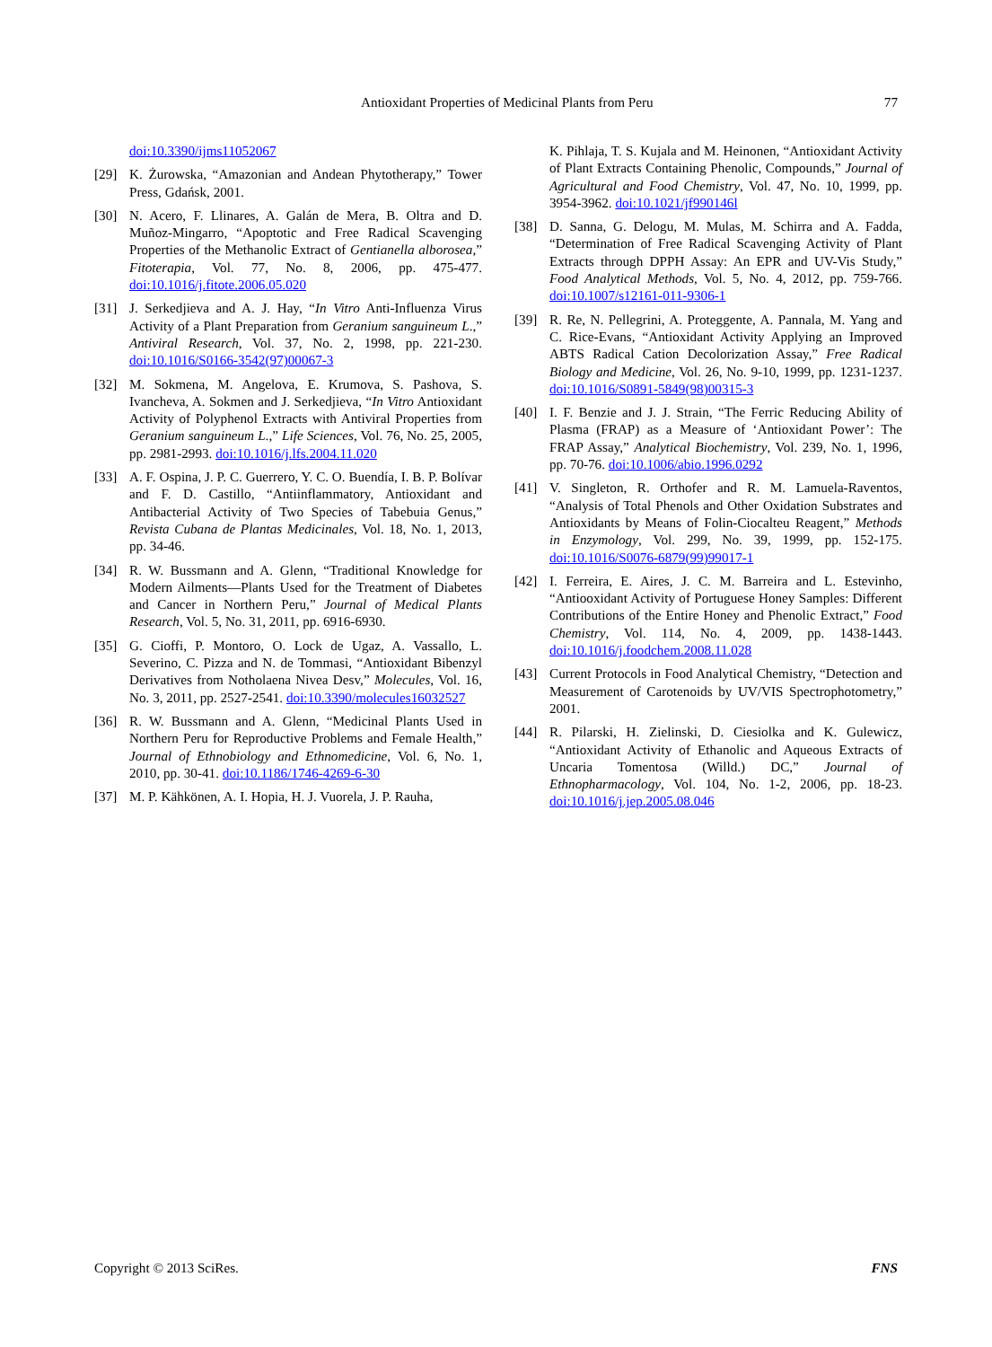Antioxidant Properties of Medicinal Plants from Peru 77
doi:10.3390/ijms11052067
[29] K. Żurowska, “Amazonian and Andean Phytotherapy,” Tower Press, Gdańsk, 2001.
[30] N. Acero, F. Llinares, A. Galán de Mera, B. Oltra and D. Muñoz-Mingarro, “Apoptotic and Free Radical Scavenging Properties of the Methanolic Extract of Gentianella alborosea,” Fitoterapia, Vol. 77, No. 8, 2006, pp. 475-477. doi:10.1016/j.fitote.2006.05.020
[31] J. Serkedjieva and A. J. Hay, “In Vitro Anti-Influenza Virus Activity of a Plant Preparation from Geranium sanguineum L.,” Antiviral Research, Vol. 37, No. 2, 1998, pp. 221-230. doi:10.1016/S0166-3542(97)00067-3
[32] M. Sokmena, M. Angelova, E. Krumova, S. Pashova, S. Ivancheva, A. Sokmen and J. Serkedjieva, “In Vitro Antioxidant Activity of Polyphenol Extracts with Antiviral Properties from Geranium sanguineum L.,” Life Sciences, Vol. 76, No. 25, 2005, pp. 2981-2993. doi:10.1016/j.lfs.2004.11.020
[33] A. F. Ospina, J. P. C. Guerrero, Y. C. O. Buendía, I. B. P. Bolívar and F. D. Castillo, “Antiinflammatory, Antioxidant and Antibacterial Activity of Two Species of Tabebuia Genus,” Revista Cubana de Plantas Medicinales, Vol. 18, No. 1, 2013, pp. 34-46.
[34] R. W. Bussmann and A. Glenn, “Traditional Knowledge for Modern Ailments—Plants Used for the Treatment of Diabetes and Cancer in Northern Peru,” Journal of Medical Plants Research, Vol. 5, No. 31, 2011, pp. 6916-6930.
[35] G. Cioffi, P. Montoro, O. Lock de Ugaz, A. Vassallo, L. Severino, C. Pizza and N. de Tommasi, “Antioxidant Bibenzyl Derivatives from Notholaena Nivea Desv,” Molecules, Vol. 16, No. 3, 2011, pp. 2527-2541. doi:10.3390/molecules16032527
[36] R. W. Bussmann and A. Glenn, “Medicinal Plants Used in Northern Peru for Reproductive Problems and Female Health,” Journal of Ethnobiology and Ethnomedicine, Vol. 6, No. 1, 2010, pp. 30-41. doi:10.1186/1746-4269-6-30
[37] M. P. Kähkönen, A. I. Hopia, H. J. Vuorela, J. P. Rauha,
K. Pihlaja, T. S. Kujala and M. Heinonen, “Antioxidant Activity of Plant Extracts Containing Phenolic, Compounds,” Journal of Agricultural and Food Chemistry, Vol. 47, No. 10, 1999, pp. 3954-3962. doi:10.1021/jf990146l
[38] D. Sanna, G. Delogu, M. Mulas, M. Schirra and A. Fadda, “Determination of Free Radical Scavenging Activity of Plant Extracts through DPPH Assay: An EPR and UV-Vis Study,” Food Analytical Methods, Vol. 5, No. 4, 2012, pp. 759-766. doi:10.1007/s12161-011-9306-1
[39] R. Re, N. Pellegrini, A. Proteggente, A. Pannala, M. Yang and C. Rice-Evans, “Antioxidant Activity Applying an Improved ABTS Radical Cation Decolorization Assay,” Free Radical Biology and Medicine, Vol. 26, No. 9-10, 1999, pp. 1231-1237. doi:10.1016/S0891-5849(98)00315-3
[40] I. F. Benzie and J. J. Strain, “The Ferric Reducing Ability of Plasma (FRAP) as a Measure of ‘Antioxidant Power’: The FRAP Assay,” Analytical Biochemistry, Vol. 239, No. 1, 1996, pp. 70-76. doi:10.1006/abio.1996.0292
[41] V. Singleton, R. Orthofer and R. M. Lamuela-Raventos, “Analysis of Total Phenols and Other Oxidation Substrates and Antioxidants by Means of Folin-Ciocalteu Reagent,” Methods in Enzymology, Vol. 299, No. 39, 1999, pp. 152-175. doi:10.1016/S0076-6879(99)99017-1
[42] I. Ferreira, E. Aires, J. C. M. Barreira and L. Estevinho, “Antiooxidant Activity of Portuguese Honey Samples: Different Contributions of the Entire Honey and Phenolic Extract,” Food Chemistry, Vol. 114, No. 4, 2009, pp. 1438-1443. doi:10.1016/j.foodchem.2008.11.028
[43] Current Protocols in Food Analytical Chemistry, “Detection and Measurement of Carotenoids by UV/VIS Spectrophotometry,” 2001.
[44] R. Pilarski, H. Zielinski, D. Ciesiolka and K. Gulewicz, “Antioxidant Activity of Ethanolic and Aqueous Extracts of Uncaria Tomentosa (Willd.) DC,” Journal of Ethnopharmacology, Vol. 104, No. 1-2, 2006, pp. 18-23. doi:10.1016/j.jep.2005.08.046
Copyright © 2013 SciRes. FNS